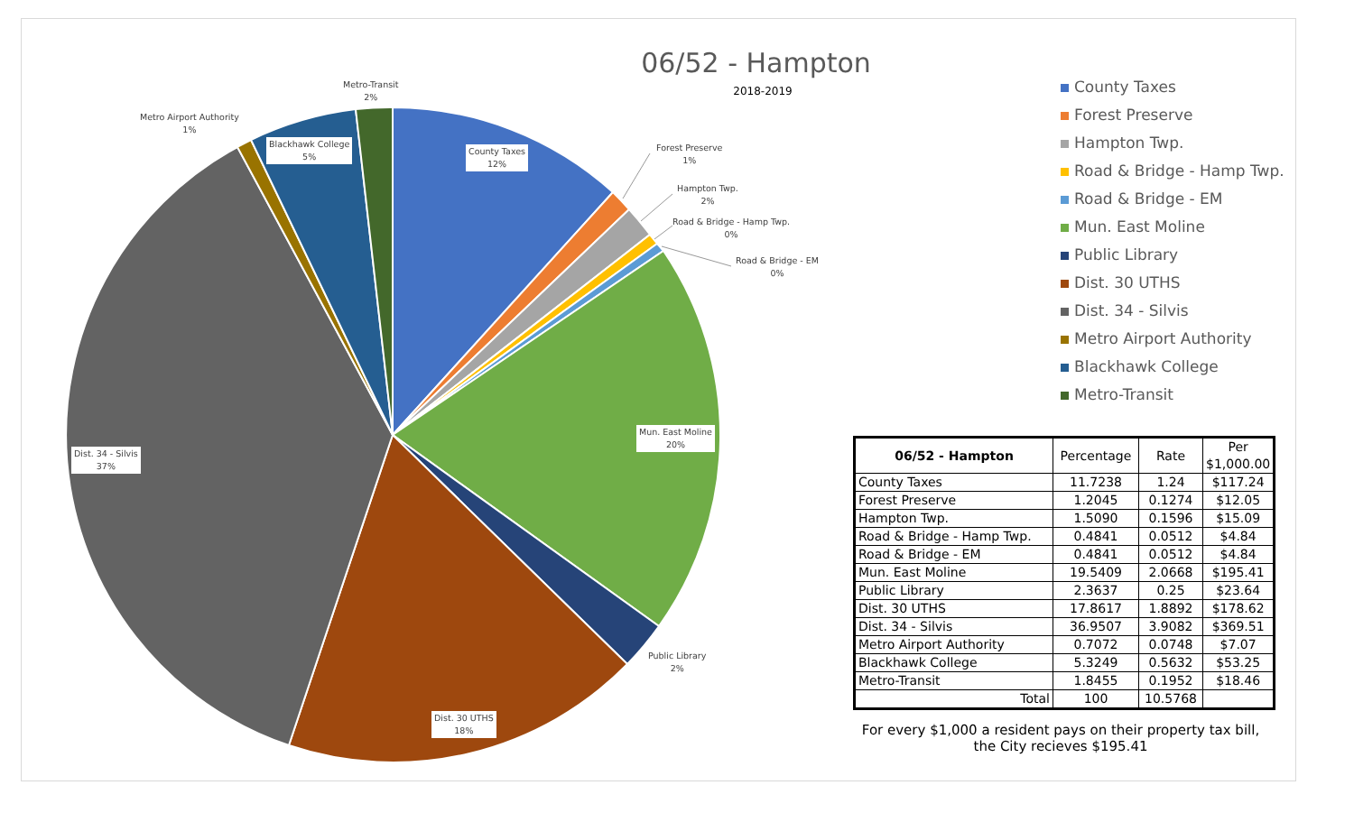06/52 - Hampton
2018-2019
Metro-Transit
2%
Metro Airport Authority
1%
Blackhawk College
5%
County Taxes
12%
Forest Preserve
1%
Hampton Twp.
2%
Road & Bridge - Hamp Twp.
0%
Road & Bridge - EM
0%
Mun. East Moline
20%
Public Library
2%
Dist. 30 UTHS
18%
Dist. 34 - Silvis
37%
County Taxes
Forest Preserve
Hampton Twp.
Road & Bridge - Hamp Twp.
Road & Bridge - EM
Mun. East Moline
Public Library
Dist. 30 UTHS
Dist. 34 - Silvis
Metro Airport Authority
Blackhawk College
Metro-Transit
| 06/52 - Hampton | Percentage | Rate | Per $1,000.00 |
| --- | --- | --- | --- |
| County Taxes | 11.7238 | 1.24 | $117.24 |
| Forest Preserve | 1.2045 | 0.1274 | $12.05 |
| Hampton Twp. | 1.5090 | 0.1596 | $15.09 |
| Road & Bridge - Hamp Twp. | 0.4841 | 0.0512 | $4.84 |
| Road & Bridge - EM | 0.4841 | 0.0512 | $4.84 |
| Mun. East Moline | 19.5409 | 2.0668 | $195.41 |
| Public Library | 2.3637 | 0.25 | $23.64 |
| Dist. 30 UTHS | 17.8617 | 1.8892 | $178.62 |
| Dist. 34 - Silvis | 36.9507 | 3.9082 | $369.51 |
| Metro Airport Authority | 0.7072 | 0.0748 | $7.07 |
| Blackhawk College | 5.3249 | 0.5632 | $53.25 |
| Metro-Transit | 1.8455 | 0.1952 | $18.46 |
| Total | 100 | 10.5768 | |
For every $1,000 a resident pays on their property tax bill, the City recieves $195.41